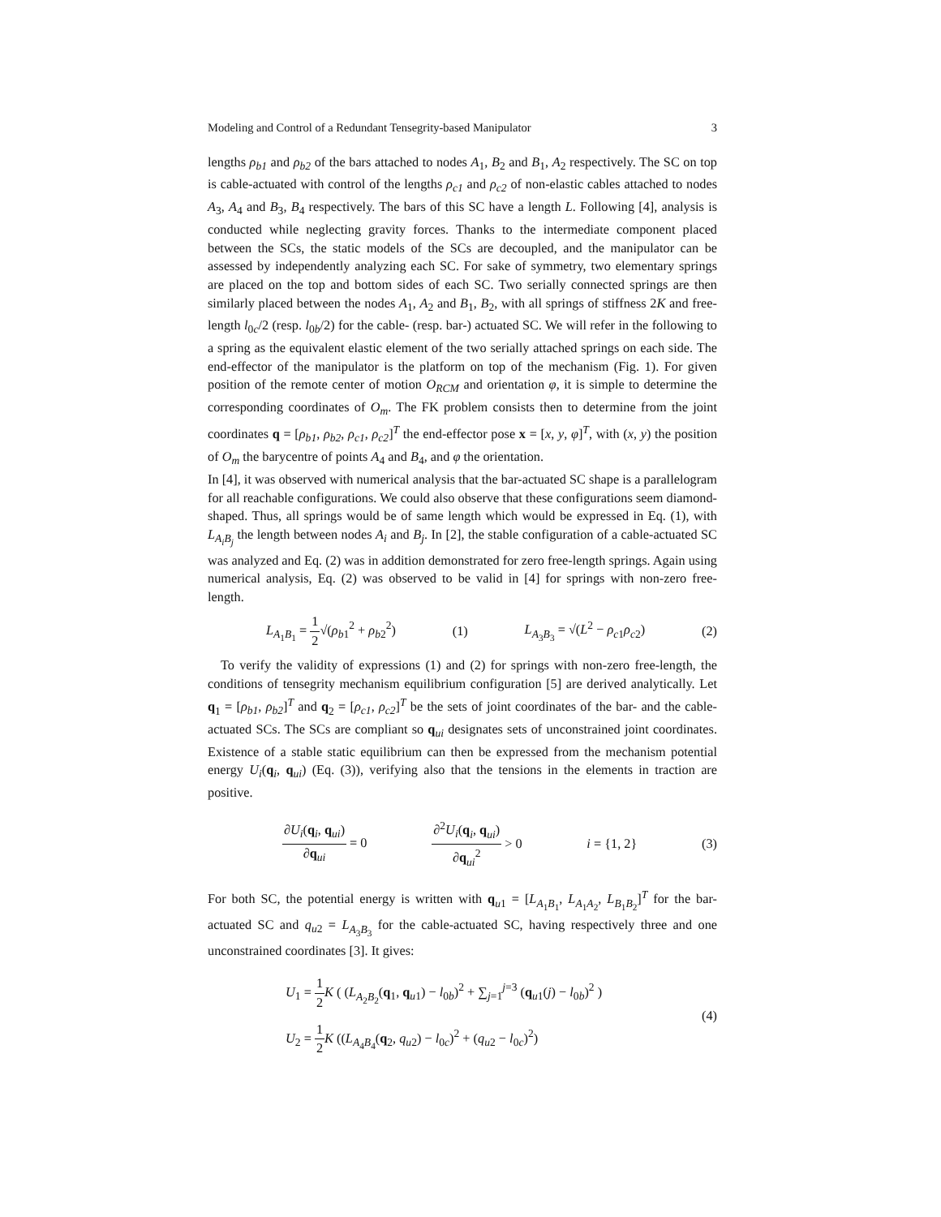Modeling and Control of a Redundant Tensegrity-based Manipulator 3
lengths ρ<sub>b1</sub> and ρ<sub>b2</sub> of the bars attached to nodes A<sub>1</sub>, B<sub>2</sub> and B<sub>1</sub>, A<sub>2</sub> respectively. The SC on top is cable-actuated with control of the lengths ρ<sub>c1</sub> and ρ<sub>c2</sub> of non-elastic cables attached to nodes A<sub>3</sub>, A<sub>4</sub> and B<sub>3</sub>, B<sub>4</sub> respectively. The bars of this SC have a length L. Following [4], analysis is conducted while neglecting gravity forces. Thanks to the intermediate component placed between the SCs, the static models of the SCs are decoupled, and the manipulator can be assessed by independently analyzing each SC. For sake of symmetry, two elementary springs are placed on the top and bottom sides of each SC. Two serially connected springs are then similarly placed between the nodes A<sub>1</sub>, A<sub>2</sub> and B<sub>1</sub>, B<sub>2</sub>, with all springs of stiffness 2K and free-length l<sub>0c</sub>/2 (resp. l<sub>0b</sub>/2) for the cable- (resp. bar-) actuated SC. We will refer in the following to a spring as the equivalent elastic element of the two serially attached springs on each side. The end-effector of the manipulator is the platform on top of the mechanism (Fig. 1). For given position of the remote center of motion O<sub>RCM</sub> and orientation φ, it is simple to determine the corresponding coordinates of O<sub>m</sub>. The FK problem consists then to determine from the joint coordinates q = [ρ<sub>b1</sub>, ρ<sub>b2</sub>, ρ<sub>c1</sub>, ρ<sub>c2</sub>]<sup>T</sup> the end-effector pose x = [x, y, φ]<sup>T</sup>, with (x, y) the position of O<sub>m</sub> the barycentre of points A<sub>4</sub> and B<sub>4</sub>, and φ the orientation.
In [4], it was observed with numerical analysis that the bar-actuated SC shape is a parallelogram for all reachable configurations. We could also observe that these configurations seem diamond-shaped. Thus, all springs would be of same length which would be expressed in Eq. (1), with L<sub>A<sub>i</sub>B<sub>j</sub></sub> the length between nodes A<sub>i</sub> and B<sub>j</sub>. In [2], the stable configuration of a cable-actuated SC was analyzed and Eq. (2) was in addition demonstrated for zero free-length springs. Again using numerical analysis, Eq. (2) was observed to be valid in [4] for springs with non-zero free-length.
L<sub>A<sub>1</sub>B<sub>1</sub></sub> = 1 2√(ρ<sub>b1</sub><sup>2</sup> + ρ<sub>b2</sub><sup>2</sup>) (1) L<sub>A<sub>3</sub>B<sub>3</sub></sub> = √(L<sup>2</sup> − ρ<sub>c1</sub>ρ<sub>c2</sub>) (2)
To verify the validity of expressions (1) and (2) for springs with non-zero free-length, the conditions of tensegrity mechanism equilibrium configuration [5] are derived analytically. Let q<sub>1</sub> = [ρ<sub>b1</sub>, ρ<sub>b2</sub>]<sup>T</sup> and q<sub>2</sub> = [ρ<sub>c1</sub>, ρ<sub>c2</sub>]<sup>T</sup> be the sets of joint coordinates of the bar- and the cable-actuated SCs. The SCs are compliant so q<sub>ui</sub> designates sets of unconstrained joint coordinates. Existence of a stable static equilibrium can then be expressed from the mechanism potential energy U<sub>i</sub>(q<sub>i</sub>, q<sub>ui</sub>) (Eq. (3)), verifying also that the tensions in the elements in traction are positive.
∂U<sub>i</sub>(q<sub>i</sub>, q<sub>ui</sub>) ∂q<sub>ui</sub> = 0 ∂<sup>2</sup>U<sub>i</sub>(q<sub>i</sub>, q<sub>ui</sub>) ∂q<sub>ui</sub><sup>2</sup> > 0 i = {1, 2} (3)
For both SC, the potential energy is written with q<sub>u1</sub> = [L<sub>A<sub>1</sub>B<sub>1</sub></sub>, L<sub>A<sub>1</sub>A<sub>2</sub></sub>, L<sub>B<sub>1</sub>B<sub>2</sub></sub>]<sup>T</sup> for the bar-actuated SC and q<sub>u2</sub> = L<sub>A<sub>3</sub>B<sub>3</sub></sub> for the cable-actuated SC, having respectively three and one unconstrained coordinates [3]. It gives:
U<sub>1</sub> = 1 2 K ( (L<sub>A<sub>2</sub>B<sub>2</sub></sub>(q<sub>1</sub>, q<sub>u1</sub>) − l<sub>0b</sub>)<sup>2</sup> + ∑<sub>j=1</sub><sup>j=3</sup> (q<sub>u1</sub>(j) − l<sub>0b</sub>)<sup>2</sup> )
U<sub>2</sub> = 1 2 K ((L<sub>A<sub>4</sub>B<sub>4</sub></sub>(q<sub>2</sub>, q<sub>u2</sub>) − l<sub>0c</sub>)<sup>2</sup> + (q<sub>u2</sub> − l<sub>0c</sub>)<sup>2</sup>)
(4)